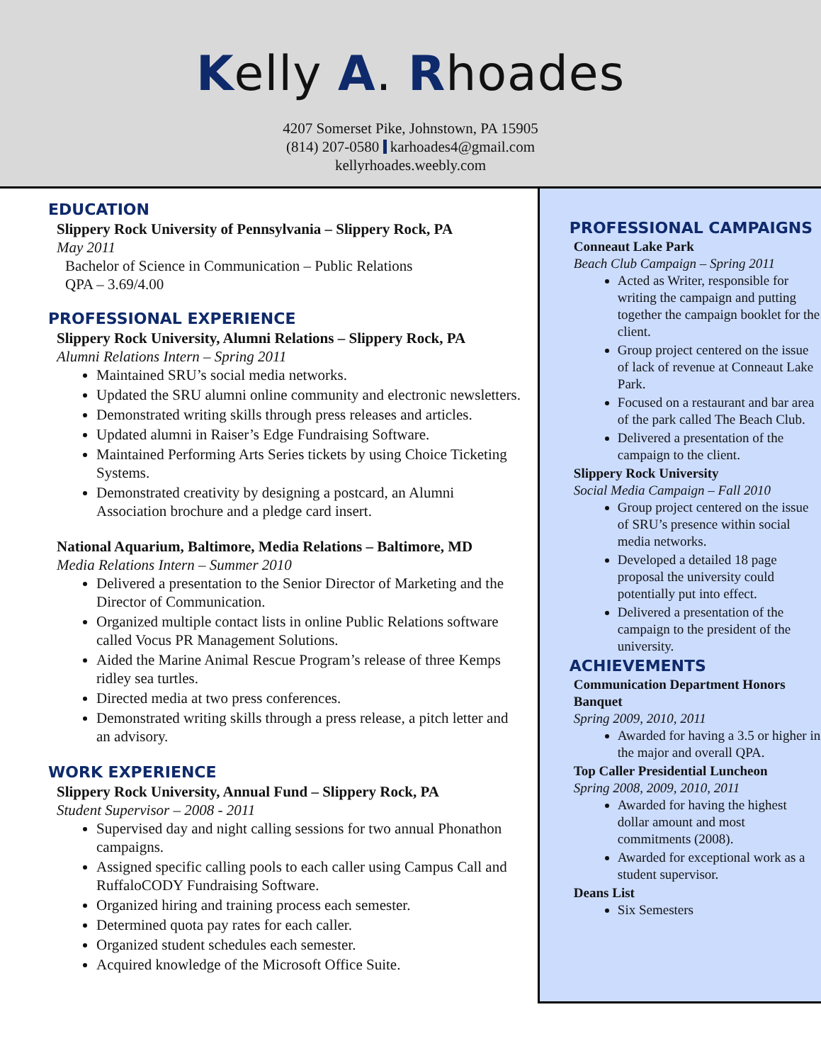Kelly A. Rhoades
4207 Somerset Pike, Johnstown, PA 15905
(814) 207-0580 karhoades4@gmail.com
kellyrhoades.weebly.com
EDUCATION
Slippery Rock University of Pennsylvania – Slippery Rock, PA
May 2011
Bachelor of Science in Communication – Public Relations
QPA – 3.69/4.00
PROFESSIONAL EXPERIENCE
Slippery Rock University, Alumni Relations – Slippery Rock, PA
Alumni Relations Intern – Spring 2011
Maintained SRU’s social media networks.
Updated the SRU alumni online community and electronic newsletters.
Demonstrated writing skills through press releases and articles.
Updated alumni in Raiser’s Edge Fundraising Software.
Maintained Performing Arts Series tickets by using Choice Ticketing Systems.
Demonstrated creativity by designing a postcard, an Alumni Association brochure and a pledge card insert.
National Aquarium, Baltimore, Media Relations – Baltimore, MD
Media Relations Intern – Summer 2010
Delivered a presentation to the Senior Director of Marketing and the Director of Communication.
Organized multiple contact lists in online Public Relations software called Vocus PR Management Solutions.
Aided the Marine Animal Rescue Program’s release of three Kemps ridley sea turtles.
Directed media at two press conferences.
Demonstrated writing skills through a press release, a pitch letter and an advisory.
WORK EXPERIENCE
Slippery Rock University, Annual Fund – Slippery Rock, PA
Student Supervisor – 2008 - 2011
Supervised day and night calling sessions for two annual Phonathon campaigns.
Assigned specific calling pools to each caller using Campus Call and RuffaloCODY Fundraising Software.
Organized hiring and training process each semester.
Determined quota pay rates for each caller.
Organized student schedules each semester.
Acquired knowledge of the Microsoft Office Suite.
PROFESSIONAL CAMPAIGNS
Conneaut Lake Park
Beach Club Campaign – Spring 2011
Acted as Writer, responsible for writing the campaign and putting together the campaign booklet for the client.
Group project centered on the issue of lack of revenue at Conneaut Lake Park.
Focused on a restaurant and bar area of the park called The Beach Club.
Delivered a presentation of the campaign to the client.
Slippery Rock University
Social Media Campaign – Fall 2010
Group project centered on the issue of SRU’s presence within social media networks.
Developed a detailed 18 page proposal the university could potentially put into effect.
Delivered a presentation of the campaign to the president of the university.
ACHIEVEMENTS
Communication Department Honors Banquet
Spring 2009, 2010, 2011
Awarded for having a 3.5 or higher in the major and overall QPA.
Top Caller Presidential Luncheon
Spring 2008, 2009, 2010, 2011
Awarded for having the highest dollar amount and most commitments (2008).
Awarded for exceptional work as a student supervisor.
Deans List
Six Semesters